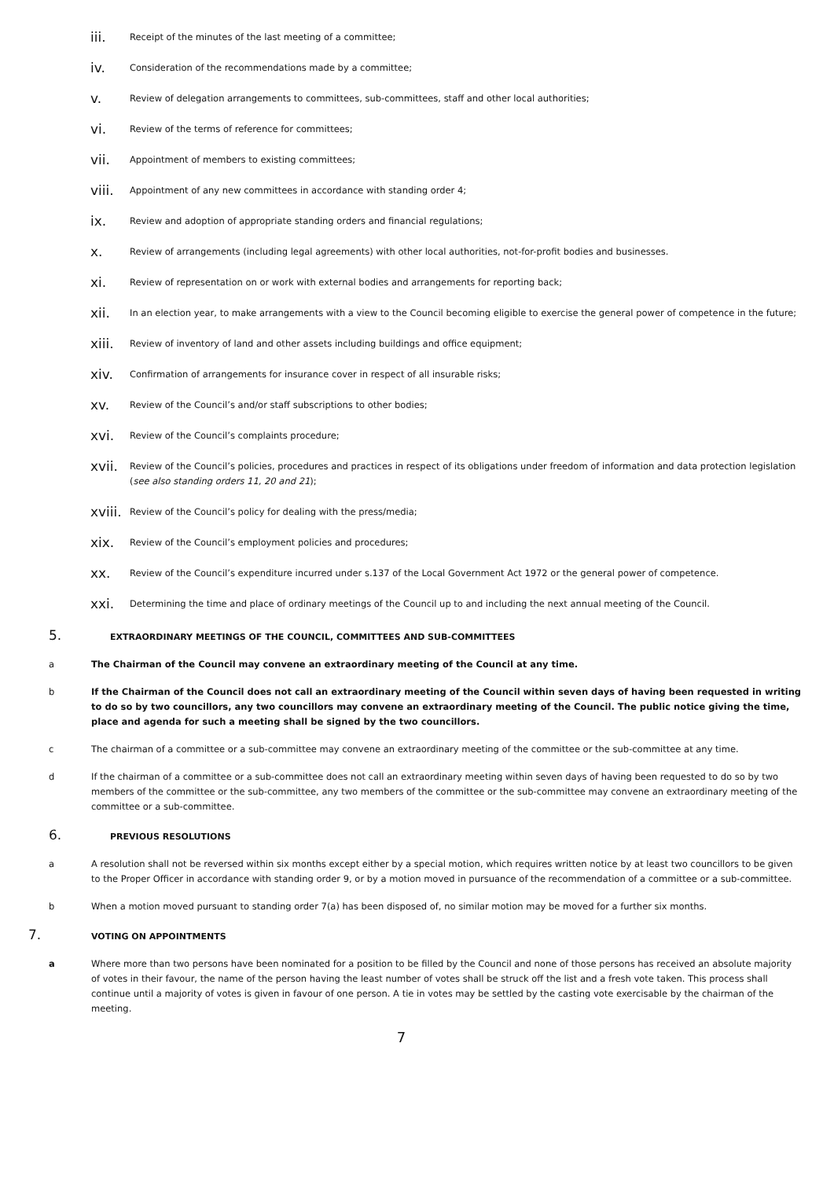iii. Receipt of the minutes of the last meeting of a committee;
iv. Consideration of the recommendations made by a committee;
v. Review of delegation arrangements to committees, sub-committees, staff and other local authorities;
vi. Review of the terms of reference for committees;
vii. Appointment of members to existing committees;
viii. Appointment of any new committees in accordance with standing order 4;
ix. Review and adoption of appropriate standing orders and financial regulations;
x. Review of arrangements (including legal agreements) with other local authorities, not-for-profit bodies and businesses.
xi. Review of representation on or work with external bodies and arrangements for reporting back;
xii. In an election year, to make arrangements with a view to the Council becoming eligible to exercise the general power of competence in the future;
xiii. Review of inventory of land and other assets including buildings and office equipment;
xiv. Confirmation of arrangements for insurance cover in respect of all insurable risks;
xv. Review of the Council’s and/or staff subscriptions to other bodies;
xvi. Review of the Council’s complaints procedure;
xvii. Review of the Council’s policies, procedures and practices in respect of its obligations under freedom of information and data protection legislation (see also standing orders 11, 20 and 21);
xviii. Review of the Council’s policy for dealing with the press/media;
xix. Review of the Council’s employment policies and procedures;
xx. Review of the Council’s expenditure incurred under s.137 of the Local Government Act 1972 or the general power of competence.
xxi. Determining the time and place of ordinary meetings of the Council up to and including the next annual meeting of the Council.
5. EXTRAORDINARY MEETINGS OF THE COUNCIL, COMMITTEES AND SUB-COMMITTEES
a The Chairman of the Council may convene an extraordinary meeting of the Council at any time.
b If the Chairman of the Council does not call an extraordinary meeting of the Council within seven days of having been requested in writing to do so by two councillors, any two councillors may convene an extraordinary meeting of the Council. The public notice giving the time, place and agenda for such a meeting shall be signed by the two councillors.
c The chairman of a committee or a sub-committee may convene an extraordinary meeting of the committee or the sub-committee at any time.
d If the chairman of a committee or a sub-committee does not call an extraordinary meeting within seven days of having been requested to do so by two members of the committee or the sub-committee, any two members of the committee or the sub-committee may convene an extraordinary meeting of the committee or a sub-committee.
6. PREVIOUS RESOLUTIONS
a A resolution shall not be reversed within six months except either by a special motion, which requires written notice by at least two councillors to be given to the Proper Officer in accordance with standing order 9, or by a motion moved in pursuance of the recommendation of a committee or a sub-committee.
b When a motion moved pursuant to standing order 7(a) has been disposed of, no similar motion may be moved for a further six months.
7. VOTING ON APPOINTMENTS
a Where more than two persons have been nominated for a position to be filled by the Council and none of those persons has received an absolute majority of votes in their favour, the name of the person having the least number of votes shall be struck off the list and a fresh vote taken. This process shall continue until a majority of votes is given in favour of one person. A tie in votes may be settled by the casting vote exercisable by the chairman of the meeting.
7